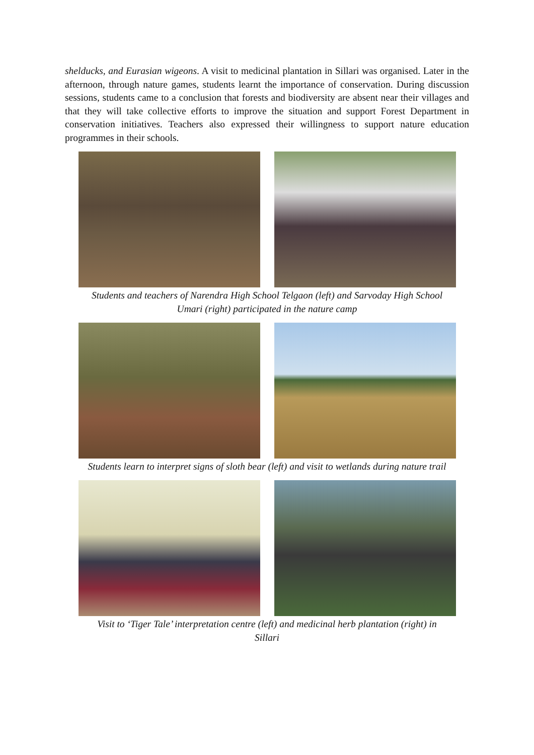shelducks, and Eurasian wigeons. A visit to medicinal plantation in Sillari was organised. Later in the afternoon, through nature games, students learnt the importance of conservation. During discussion sessions, students came to a conclusion that forests and biodiversity are absent near their villages and that they will take collective efforts to improve the situation and support Forest Department in conservation initiatives. Teachers also expressed their willingness to support nature education programmes in their schools.
Students and teachers of Narendra High School Telgaon (left) and Sarvoday High School
Umari (right) participated in the nature camp
Students learn to interpret signs of sloth bear (left) and visit to wetlands during nature trail
Visit to ‘Tiger Tale’ interpretation centre (left) and medicinal herb plantation (right) in
Sillari